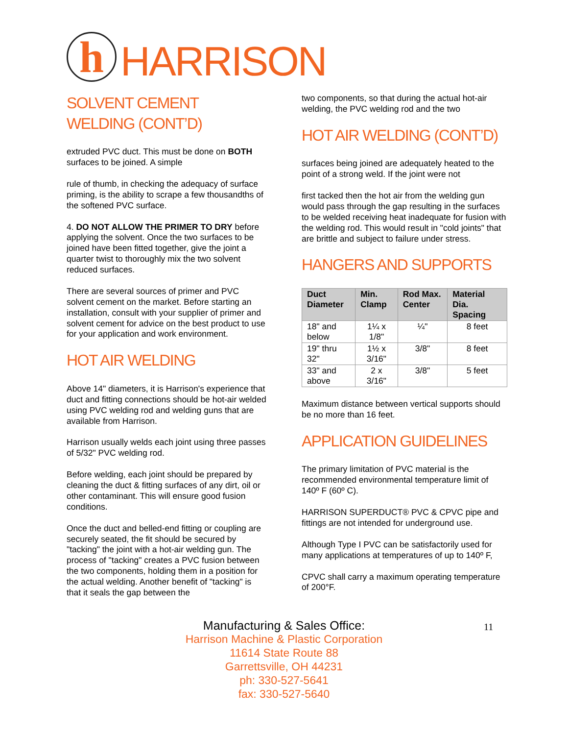h
HARRISON
SOLVENT CEMENT WELDING (CONT’D)
extruded PVC duct. This must be done on BOTH surfaces to be joined. A simple
rule of thumb, in checking the adequacy of surface priming, is the ability to scrape a few thousandths of the softened PVC surface.
4. DO NOT ALLOW THE PRIMER TO DRY before applying the solvent. Once the two surfaces to be joined have been fitted together, give the joint a quarter twist to thoroughly mix the two solvent reduced surfaces.
There are several sources of primer and PVC solvent cement on the market. Before starting an installation, consult with your supplier of primer and solvent cement for advice on the best product to use for your application and work environment.
HOT AIR WELDING
Above 14" diameters, it is Harrison's experience that duct and fitting connections should be hot-air welded using PVC welding rod and welding guns that are available from Harrison.
Harrison usually welds each joint using three passes of 5/32" PVC welding rod.
Before welding, each joint should be prepared by cleaning the duct & fitting surfaces of any dirt, oil or other contaminant. This will ensure good fusion conditions.
Once the duct and belled-end fitting or coupling are securely seated, the fit should be secured by "tacking" the joint with a hot-air welding gun. The process of "tacking" creates a PVC fusion between the two components, holding them in a position for the actual welding. Another benefit of "tacking" is that it seals the gap between the
two components, so that during the actual hot-air welding, the PVC welding rod and the two
HOT AIR WELDING (CONT’D)
surfaces being joined are adequately heated to the point of a strong weld. If the joint were not
first tacked then the hot air from the welding gun would pass through the gap resulting in the surfaces to be welded receiving heat inadequate for fusion with the welding rod. This would result in "cold joints" that are brittle and subject to failure under stress.
HANGERS AND SUPPORTS
| Duct Diameter | Min. Clamp | Rod Max. Center | Material Dia. Spacing |
| --- | --- | --- | --- |
| 18" and below | 1¼ x 1/8" | ¼" | 8 feet |
| 19" thru 32" | 1½ x 3/16" | 3/8" | 8 feet |
| 33" and above | 2 x 3/16" | 3/8" | 5 feet |
Maximum distance between vertical supports should be no more than 16 feet.
APPLICATION GUIDELINES
The primary limitation of PVC material is the recommended environmental temperature limit of 140º F (60º C).
HARRISON SUPERDUCT® PVC & CPVC pipe and fittings are not intended for underground use.
Although Type I PVC can be satisfactorily used for many applications at temperatures of up to 140º F,
CPVC shall carry a maximum operating temperature of 200°F.
Manufacturing & Sales Office:
Harrison Machine & Plastic Corporation
11614 State Route 88
Garrettsville, OH 44231
ph: 330-527-5641
fax: 330-527-5640
11